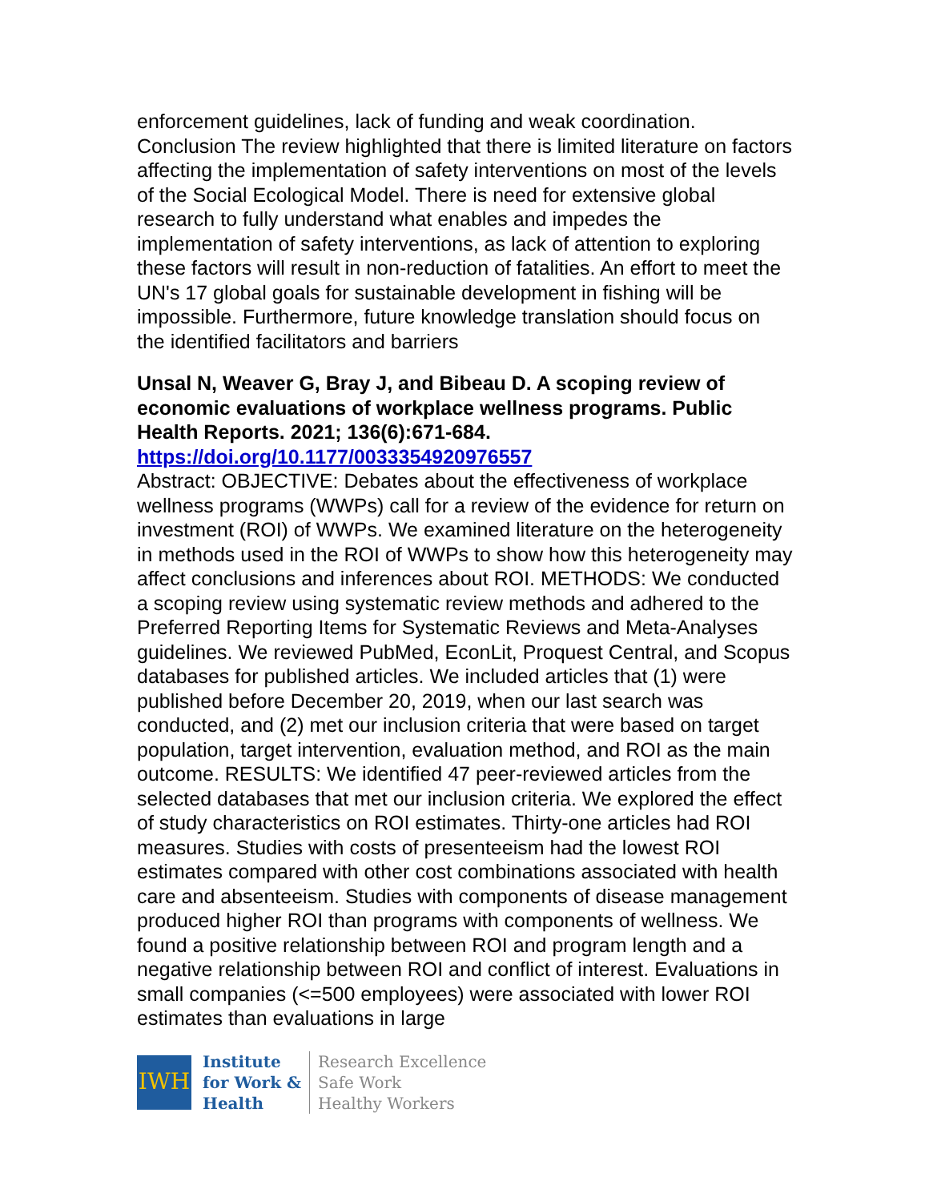enforcement guidelines, lack of funding and weak coordination. Conclusion The review highlighted that there is limited literature on factors affecting the implementation of safety interventions on most of the levels of the Social Ecological Model. There is need for extensive global research to fully understand what enables and impedes the implementation of safety interventions, as lack of attention to exploring these factors will result in non-reduction of fatalities. An effort to meet the UN's 17 global goals for sustainable development in fishing will be impossible. Furthermore, future knowledge translation should focus on the identified facilitators and barriers
Unsal N, Weaver G, Bray J, and Bibeau D. A scoping review of economic evaluations of workplace wellness programs. Public Health Reports. 2021; 136(6):671-684.
https://doi.org/10.1177/0033354920976557
Abstract: OBJECTIVE: Debates about the effectiveness of workplace wellness programs (WWPs) call for a review of the evidence for return on investment (ROI) of WWPs. We examined literature on the heterogeneity in methods used in the ROI of WWPs to show how this heterogeneity may affect conclusions and inferences about ROI. METHODS: We conducted a scoping review using systematic review methods and adhered to the Preferred Reporting Items for Systematic Reviews and Meta-Analyses guidelines. We reviewed PubMed, EconLit, Proquest Central, and Scopus databases for published articles. We included articles that (1) were published before December 20, 2019, when our last search was conducted, and (2) met our inclusion criteria that were based on target population, target intervention, evaluation method, and ROI as the main outcome. RESULTS: We identified 47 peer-reviewed articles from the selected databases that met our inclusion criteria. We explored the effect of study characteristics on ROI estimates. Thirty-one articles had ROI measures. Studies with costs of presenteeism had the lowest ROI estimates compared with other cost combinations associated with health care and absenteeism. Studies with components of disease management produced higher ROI than programs with components of wellness. We found a positive relationship between ROI and program length and a negative relationship between ROI and conflict of interest. Evaluations in small companies (<=500 employees) were associated with lower ROI estimates than evaluations in large
IWH
Institute
for Work &
Health
Research Excellence
Safe Work
Healthy Workers